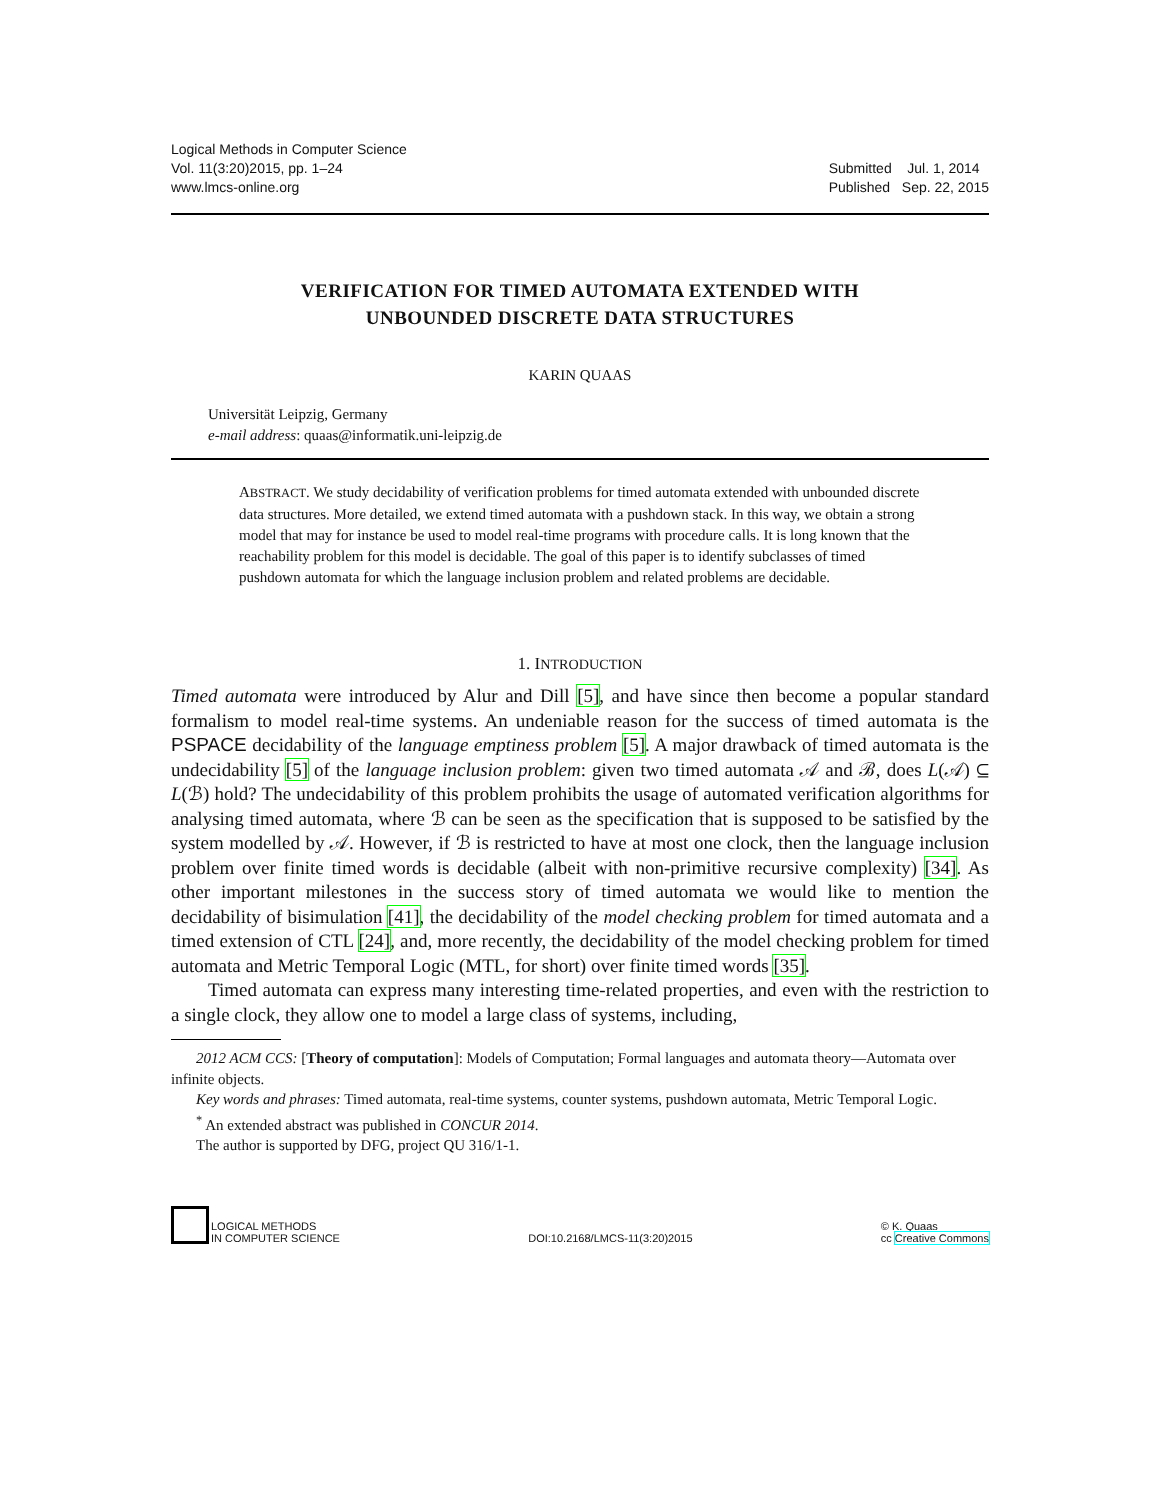Logical Methods in Computer Science
Vol. 11(3:20)2015, pp. 1–24
www.lmcs-online.org
Submitted Jul. 1, 2014
Published Sep. 22, 2015
VERIFICATION FOR TIMED AUTOMATA EXTENDED WITH
UNBOUNDED DISCRETE DATA STRUCTURES
KARIN QUAAS
Universität Leipzig, Germany
e-mail address: quaas@informatik.uni-leipzig.de
ABSTRACT. We study decidability of verification problems for timed automata extended with unbounded discrete data structures. More detailed, we extend timed automata with a pushdown stack. In this way, we obtain a strong model that may for instance be used to model real-time programs with procedure calls. It is long known that the reachability problem for this model is decidable. The goal of this paper is to identify subclasses of timed pushdown automata for which the language inclusion problem and related problems are decidable.
1. INTRODUCTION
Timed automata were introduced by Alur and Dill [5], and have since then become a popular standard formalism to model real-time systems. An undeniable reason for the success of timed automata is the PSPACE decidability of the language emptiness problem [5]. A major drawback of timed automata is the undecidability [5] of the language inclusion problem: given two timed automata 𝒜 and ℬ, does L(𝒜) ⊆ L(ℬ) hold? The undecidability of this problem prohibits the usage of automated verification algorithms for analysing timed automata, where ℬ can be seen as the specification that is supposed to be satisfied by the system modelled by 𝒜. However, if ℬ is restricted to have at most one clock, then the language inclusion problem over finite timed words is decidable (albeit with non-primitive recursive complexity) [34]. As other important milestones in the success story of timed automata we would like to mention the decidability of bisimulation [41], the decidability of the model checking problem for timed automata and a timed extension of CTL [24], and, more recently, the decidability of the model checking problem for timed automata and Metric Temporal Logic (MTL, for short) over finite timed words [35].
Timed automata can express many interesting time-related properties, and even with the restriction to a single clock, they allow one to model a large class of systems, including,
2012 ACM CCS: [Theory of computation]: Models of Computation; Formal languages and automata theory—Automata over infinite objects.
Key words and phrases: Timed automata, real-time systems, counter systems, pushdown automata, Metric Temporal Logic.
<sup>*</sup> An extended abstract was published in CONCUR 2014.
The author is supported by DFG, project QU 316/1-1.
LOGICAL METHODS
IN COMPUTER SCIENCE
DOI:10.2168/LMCS-11(3:20)2015
© K. Quaas
cc Creative Commons